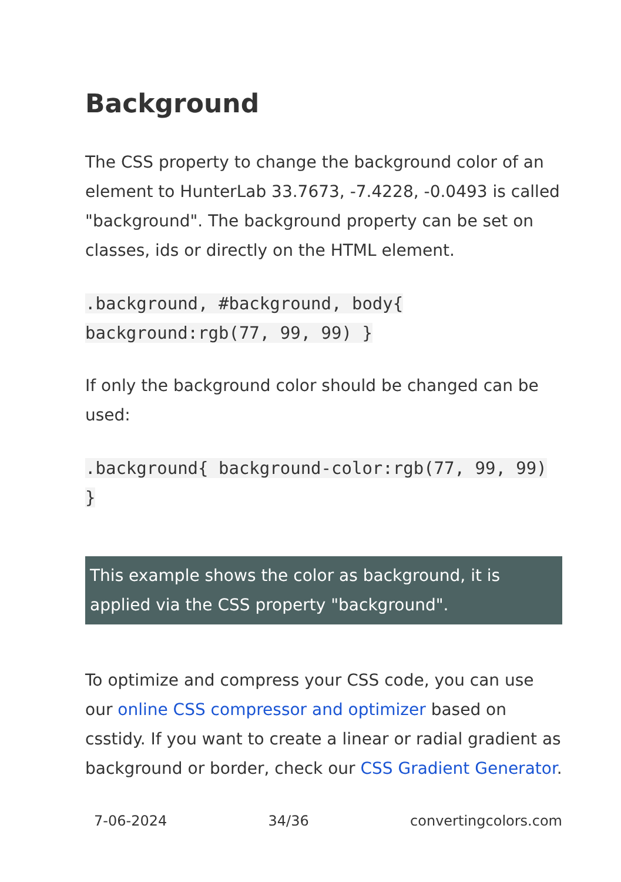Background
The CSS property to change the background color of an element to HunterLab 33.7673, -7.4228, -0.0493 is called "background". The background property can be set on classes, ids or directly on the HTML element.
.background, #background, body{ background:rgb(77, 99, 99) }
If only the background color should be changed can be used:
.background{ background-color:rgb(77, 99, 99) }
This example shows the color as background, it is applied via the CSS property "background".
To optimize and compress your CSS code, you can use our online CSS compressor and optimizer based on csstidy. If you want to create a linear or radial gradient as background or border, check our CSS Gradient Generator.
7-06-2024 34/36 convertingcolors.com